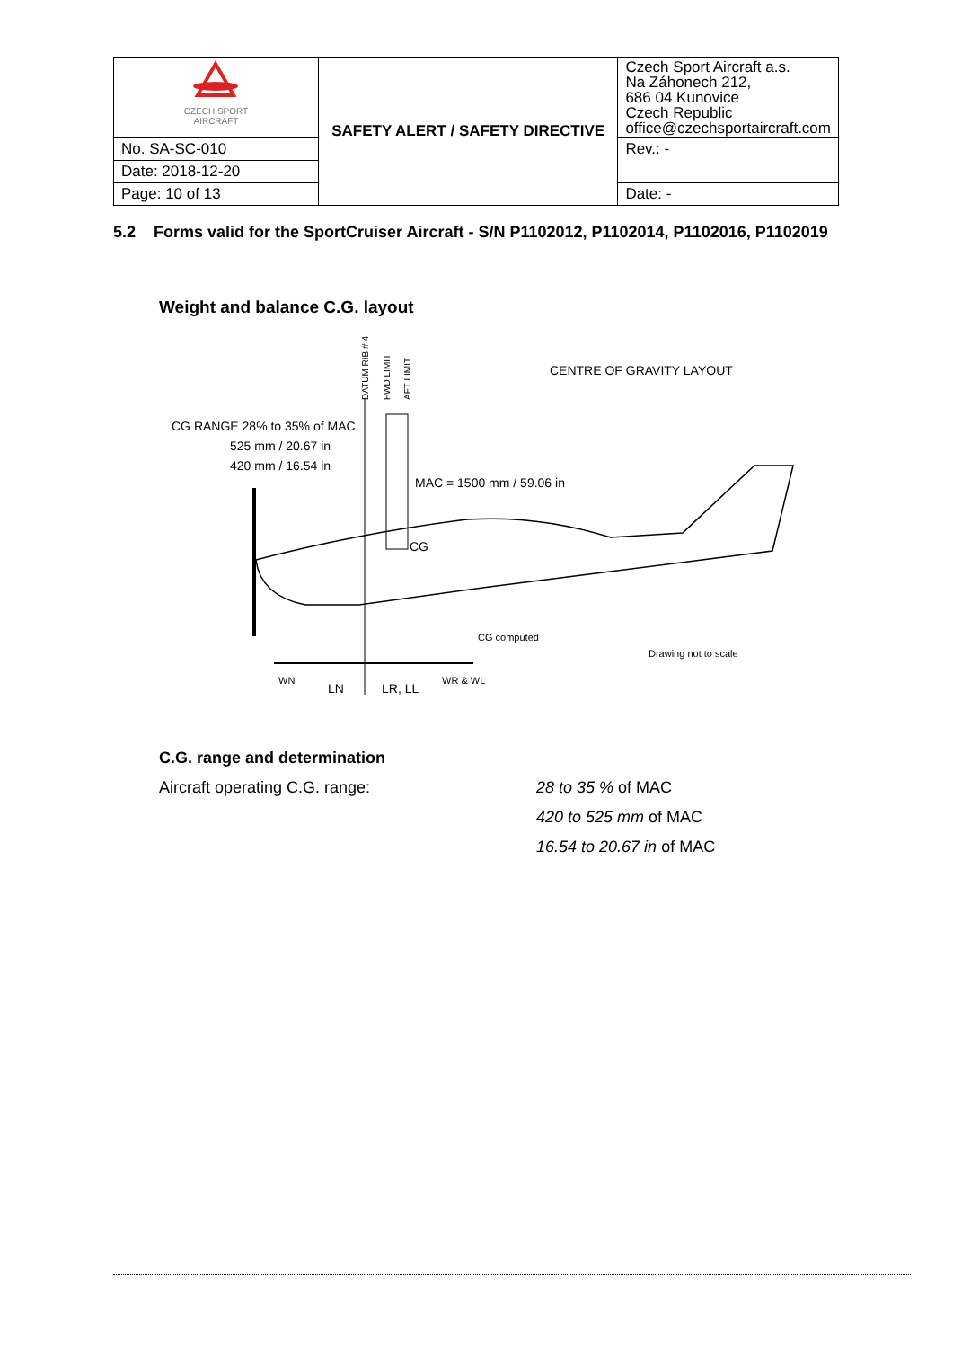| CZECH SPORT AIRCRAFT | SAFETY ALERT / SAFETY DIRECTIVE | Czech Sport Aircraft a.s. Na Záhonech 212, 686 04 Kunovice Czech Republic office@czechsportaircraft.com |
| No. SA-SC-010 | | Rev.: - |
| Date: 2018-12-20 | | |
| Page: 10 of 13 | | Date: - |
5.2 Forms valid for the SportCruiser Aircraft - S/N P1102012, P1102014, P1102016, P1102019
Weight and balance C.G. layout
CENTRE OF GRAVITY LAYOUT
CG RANGE 28% to 35% of MAC
525 mm / 20.67 in
420 mm / 16.54 in
MAC = 1500 mm / 59.06 in
CG
CG computed
Drawing not to scale
WN
LN
LR, LL
WR & WL
DATUM RIB # 4
FWD LIMIT
AFT LIMIT
C.G. range and determination
Aircraft operating C.G. range: 28 to 35 % of MAC
420 to 525 mm of MAC
16.54 to 20.67 in of MAC